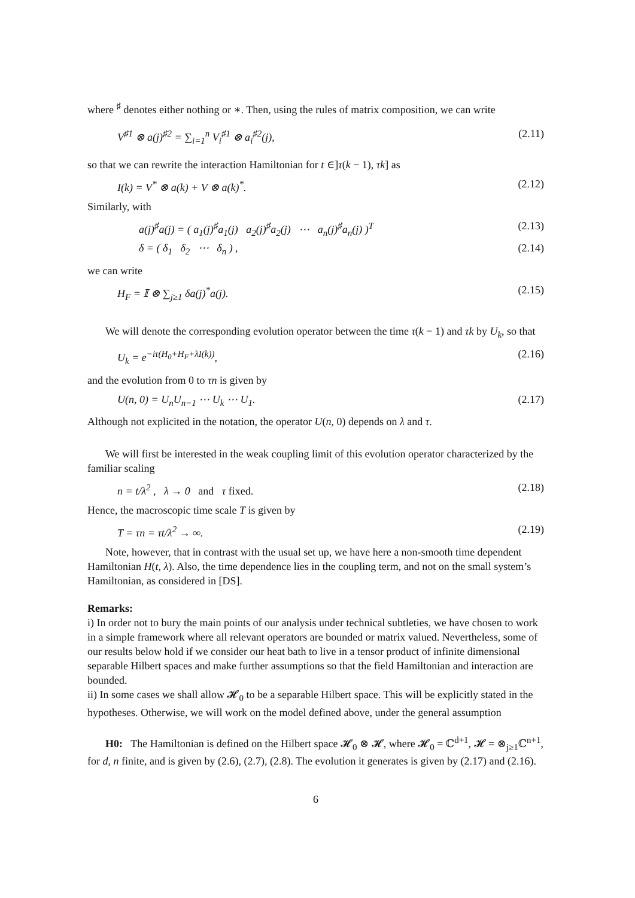where <sup>♯</sup> denotes either nothing or ∗. Then, using the rules of matrix composition, we can write
V<sup>♯1</sup> ⊗ a(j)<sup>♯2</sup> = ∑<sub>i=1</sub><sup>n</sup> V<sub>i</sub><sup>♯1</sup> ⊗ a<sub>i</sub><sup>♯2</sup>(j), (2.11)
so that we can rewrite the interaction Hamiltonian for t ∈]τ(k − 1), τk] as
I(k) = V<sup>*</sup> ⊗ a(k) + V ⊗ a(k)<sup>*</sup>. (2.12)
Similarly, with
a(j)<sup>♯</sup>a(j) = ( a<sub>1</sub>(j)<sup>♯</sup>a<sub>1</sub>(j) a<sub>2</sub>(j)<sup>♯</sup>a<sub>2</sub>(j) ⋯ a<sub>n</sub>(j)<sup>♯</sup>a<sub>n</sub>(j) )<sup>T</sup> (2.13)
δ = ( δ<sub>1</sub> δ<sub>2</sub> ⋯ δ<sub>n</sub> ) , (2.14)
we can write
H<sub>F</sub> = 𝕀 ⊗ ∑<sub>j≥1</sub> δa(j)<sup>*</sup>a(j). (2.15)
We will denote the corresponding evolution operator between the time τ(k − 1) and τk by U<sub>k</sub>, so that
U<sub>k</sub> = e<sup>−iτ(H<sub>0</sub>+H<sub>F</sub>+λI(k))</sup>, (2.16)
and the evolution from 0 to τn is given by
U(n, 0) = U<sub>n</sub>U<sub>n−1</sub> ⋯ U<sub>k</sub> ⋯ U<sub>1</sub>. (2.17)
Although not explicited in the notation, the operator U(n, 0) depends on λ and τ.
We will first be interested in the weak coupling limit of this evolution operator characterized by the familiar scaling
n = t/λ<sup>2</sup> , λ → 0 and τ fixed. (2.18)
Hence, the macroscopic time scale T is given by
T = τn = τt/λ<sup>2</sup> → ∞. (2.19)
Note, however, that in contrast with the usual set up, we have here a non-smooth time dependent Hamiltonian H(t, λ). Also, the time dependence lies in the coupling term, and not on the small system’s Hamiltonian, as considered in [DS].
Remarks:
i) In order not to bury the main points of our analysis under technical subtleties, we have chosen to work in a simple framework where all relevant operators are bounded or matrix valued. Nevertheless, some of our results below hold if we consider our heat bath to live in a tensor product of infinite dimensional separable Hilbert spaces and make further assumptions so that the field Hamiltonian and interaction are bounded.
ii) In some cases we shall allow 𝓗<sub>0</sub> to be a separable Hilbert space. This will be explicitly stated in the hypotheses. Otherwise, we will work on the model defined above, under the general assumption
H0: The Hamiltonian is defined on the Hilbert space 𝓗<sub>0</sub> ⊗ 𝓗, where 𝓗<sub>0</sub> = ℂ<sup>d+1</sup>, 𝓗 = ⊗<sub>j≥1</sub>ℂ<sup>n+1</sup>, for d, n finite, and is given by (2.6), (2.7), (2.8). The evolution it generates is given by (2.17) and (2.16).
6